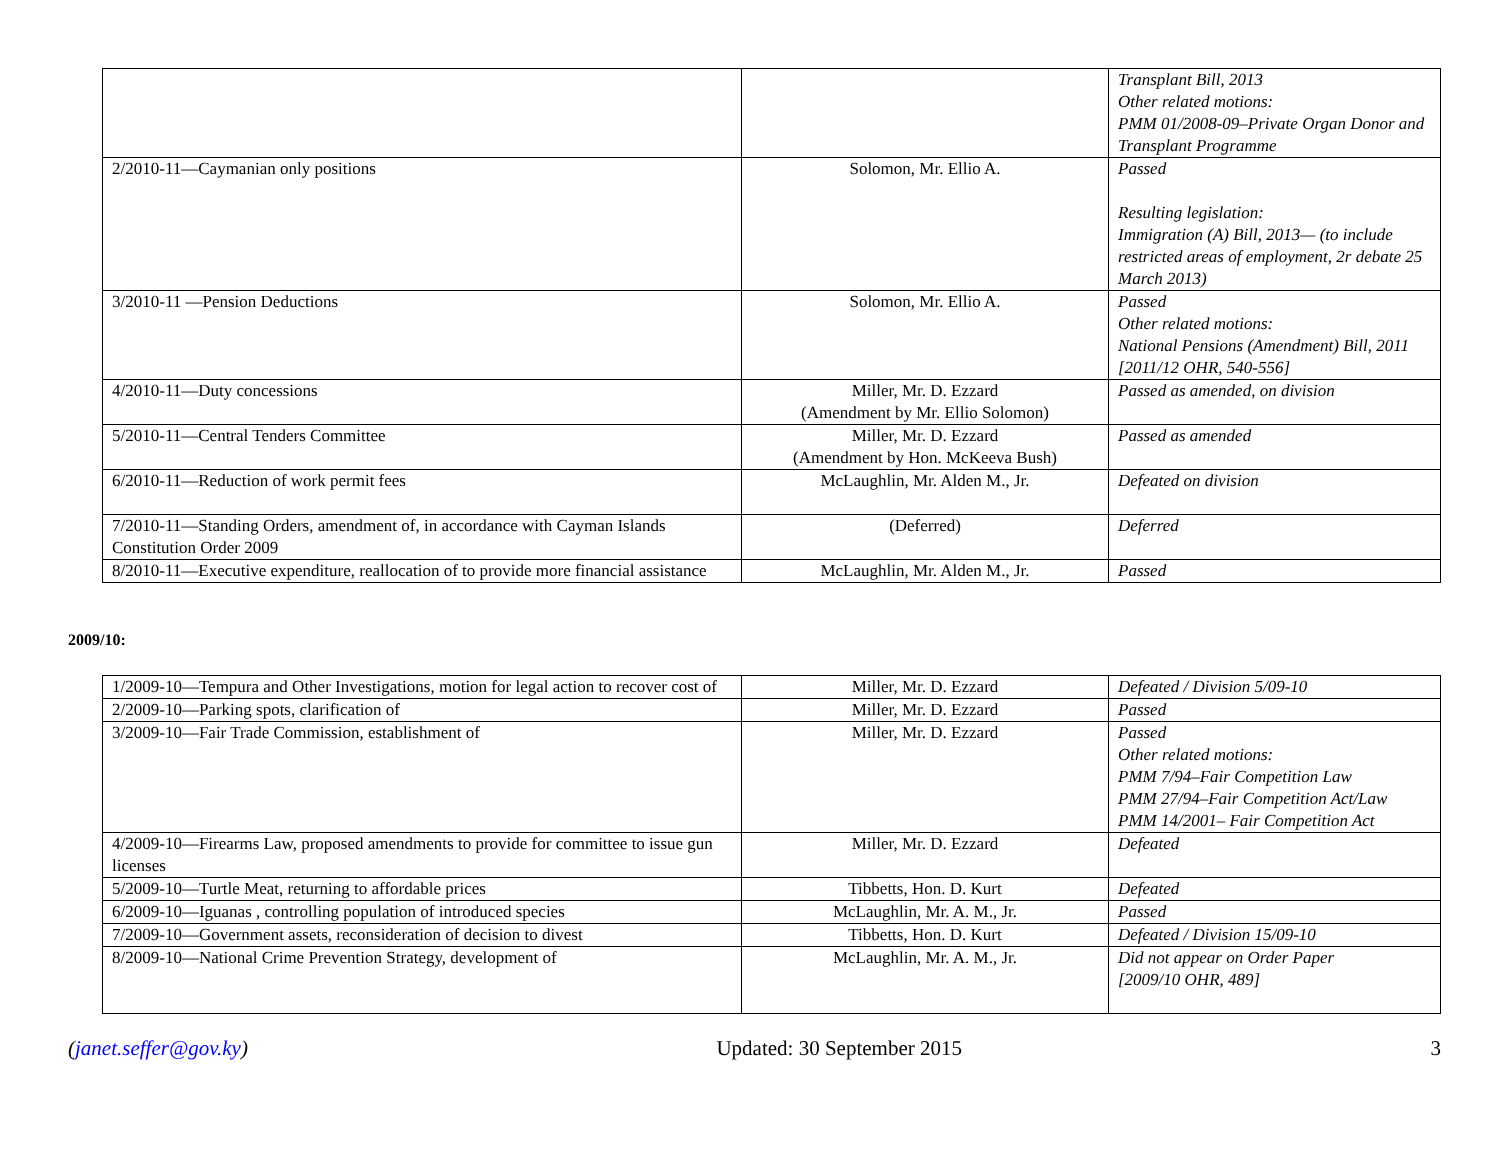| | | Transplant Bill, 2013 Other related motions: PMM 01/2008-09–Private Organ Donor and Transplant Programme |
| 2/2010-11—Caymanian only positions | Solomon, Mr. Ellio A. | Passed Resulting legislation: Immigration (A) Bill, 2013— (to include restricted areas of employment, 2r debate 25 March 2013) |
| 3/2010-11 —Pension Deductions | Solomon, Mr. Ellio A. | Passed Other related motions: National Pensions (Amendment) Bill, 2011 [2011/12 OHR, 540-556] |
| 4/2010-11—Duty concessions | Miller, Mr. D. Ezzard (Amendment by Mr. Ellio Solomon) | Passed as amended, on division |
| 5/2010-11—Central Tenders Committee | Miller, Mr. D. Ezzard (Amendment by Hon. McKeeva Bush) | Passed as amended |
| 6/2010-11—Reduction of work permit fees | McLaughlin, Mr. Alden M., Jr. | Defeated on division |
| 7/2010-11—Standing Orders, amendment of, in accordance with Cayman Islands Constitution Order 2009 | (Deferred) | Deferred |
| 8/2010-11—Executive expenditure, reallocation of to provide more financial assistance | McLaughlin, Mr. Alden M., Jr. | Passed |
2009/10:
| 1/2009-10—Tempura and Other Investigations, motion for legal action to recover cost of | Miller, Mr. D. Ezzard | Defeated / Division 5/09-10 |
| 2/2009-10—Parking spots, clarification of | Miller, Mr. D. Ezzard | Passed |
| 3/2009-10—Fair Trade Commission, establishment of | Miller, Mr. D. Ezzard | Passed Other related motions: PMM 7/94–Fair Competition Law PMM 27/94–Fair Competition Act/Law PMM 14/2001– Fair Competition Act |
| 4/2009-10—Firearms Law, proposed amendments to provide for committee to issue gun licenses | Miller, Mr. D. Ezzard | Defeated |
| 5/2009-10—Turtle Meat, returning to affordable prices | Tibbetts, Hon. D. Kurt | Defeated |
| 6/2009-10—Iguanas , controlling population of introduced species | McLaughlin, Mr. A. M., Jr. | Passed |
| 7/2009-10—Government assets, reconsideration of decision to divest | Tibbetts, Hon. D. Kurt | Defeated / Division 15/09-10 |
| 8/2009-10—National Crime Prevention Strategy, development of | McLaughlin, Mr. A. M., Jr. | Did not appear on Order Paper [2009/10 OHR, 489] |
(janet.seffer@gov.ky) Updated: 30 September 2015 3